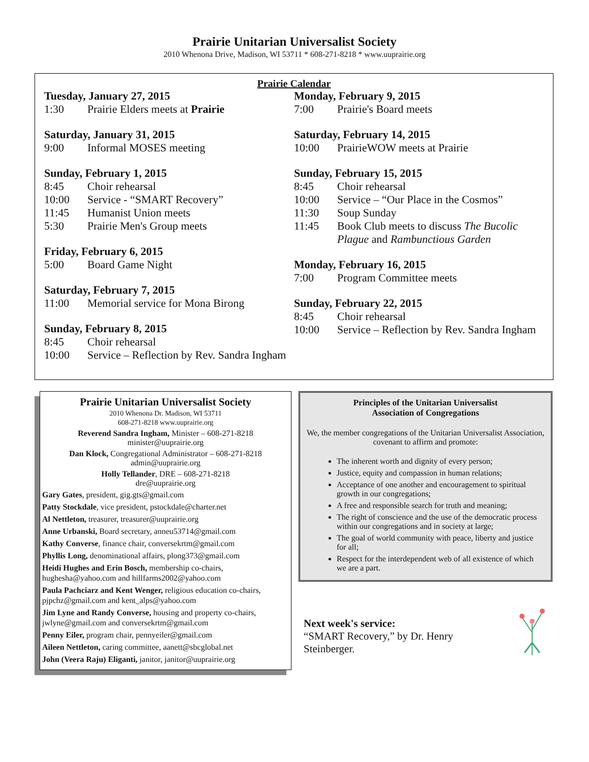Prairie Unitarian Universalist Society
2010 Whenona Drive, Madison, WI 53711 * 608-271-8218 * www.uuprairie.org
Prairie Calendar
Tuesday, January 27, 2015
1:30 Prairie Elders meets at Prairie
Saturday, January 31, 2015
9:00 Informal MOSES meeting
Sunday, February 1, 2015
8:45 Choir rehearsal
10:00 Service - “SMART Recovery”
11:45 Humanist Union meets
5:30 Prairie Men's Group meets
Friday, February 6, 2015
5:00 Board Game Night
Saturday, February 7, 2015
11:00 Memorial service for Mona Birong
Sunday, February 8, 2015
8:45 Choir rehearsal
10:00 Service – Reflection by Rev. Sandra Ingham
Monday, February 9, 2015
7:00 Prairie's Board meets
Saturday, February 14, 2015
10:00 PrairieWOW meets at Prairie
Sunday, February 15, 2015
8:45 Choir rehearsal
10:00 Service – “Our Place in the Cosmos”
11:30 Soup Sunday
11:45 Book Club meets to discuss The Bucolic Plague and Rambunctious Garden
Monday, February 16, 2015
7:00 Program Committee meets
Sunday, February 22, 2015
8:45 Choir rehearsal
10:00 Service – Reflection by Rev. Sandra Ingham
Prairie Unitarian Universalist Society
2010 Whenona Dr. Madison, WI 53711
608-271-8218 www.uuprairie.org
Reverend Sandra Ingham, Minister – 608-271-8218
minister@uuprairie.org
Dan Klock, Congregational Administrator – 608-271-8218
admin@uuprairie.org
Holly Tellander, DRE – 608-271-8218
dre@uuprairie.org
Gary Gates, president, gig.gts@gmail.com
Patty Stockdale, vice president, pstockdale@charter.net
Al Nettleton, treasurer, treasurer@uuprairie.org
Anne Urbanski, Board secretary, anneu53714@gmail.com
Kathy Converse, finance chair, conversekrtm@gmail.com
Phyllis Long, denominational affairs, plong373@gmail.com
Heidi Hughes and Erin Bosch, membership co-chairs, hughesha@yahoo.com and hillfarms2002@yahoo.com
Paula Pachciarz and Kent Wenger, religious education co-chairs, pjpchz@gmail.com and kent_alps@yahoo.com
Jim Lyne and Randy Converse, housing and property co-chairs, jwlyne@gmail.com and conversekrtm@gmail.com
Penny Eiler, program chair, pennyeiler@gmail.com
Aileen Nettleton, caring committee, aanett@sbcglobal.net
John (Veera Raju) Eliganti, janitor, janitor@uuprairie.org
Principles of the Unitarian Universalist
Association of Congregations
We, the member congregations of the Unitarian Universalist Association, covenant to affirm and promote:
The inherent worth and dignity of every person;
Justice, equity and compassion in human relations;
Acceptance of one another and encouragement to spiritual growth in our congregations;
A free and responsible search for truth and meaning;
The right of conscience and the use of the democratic process within our congregations and in society at large;
The goal of world community with peace, liberty and justice for all;
Respect for the interdependent web of all existence of which we are a part.
Next week's service:
“SMART Recovery,” by Dr. Henry Steinberger.